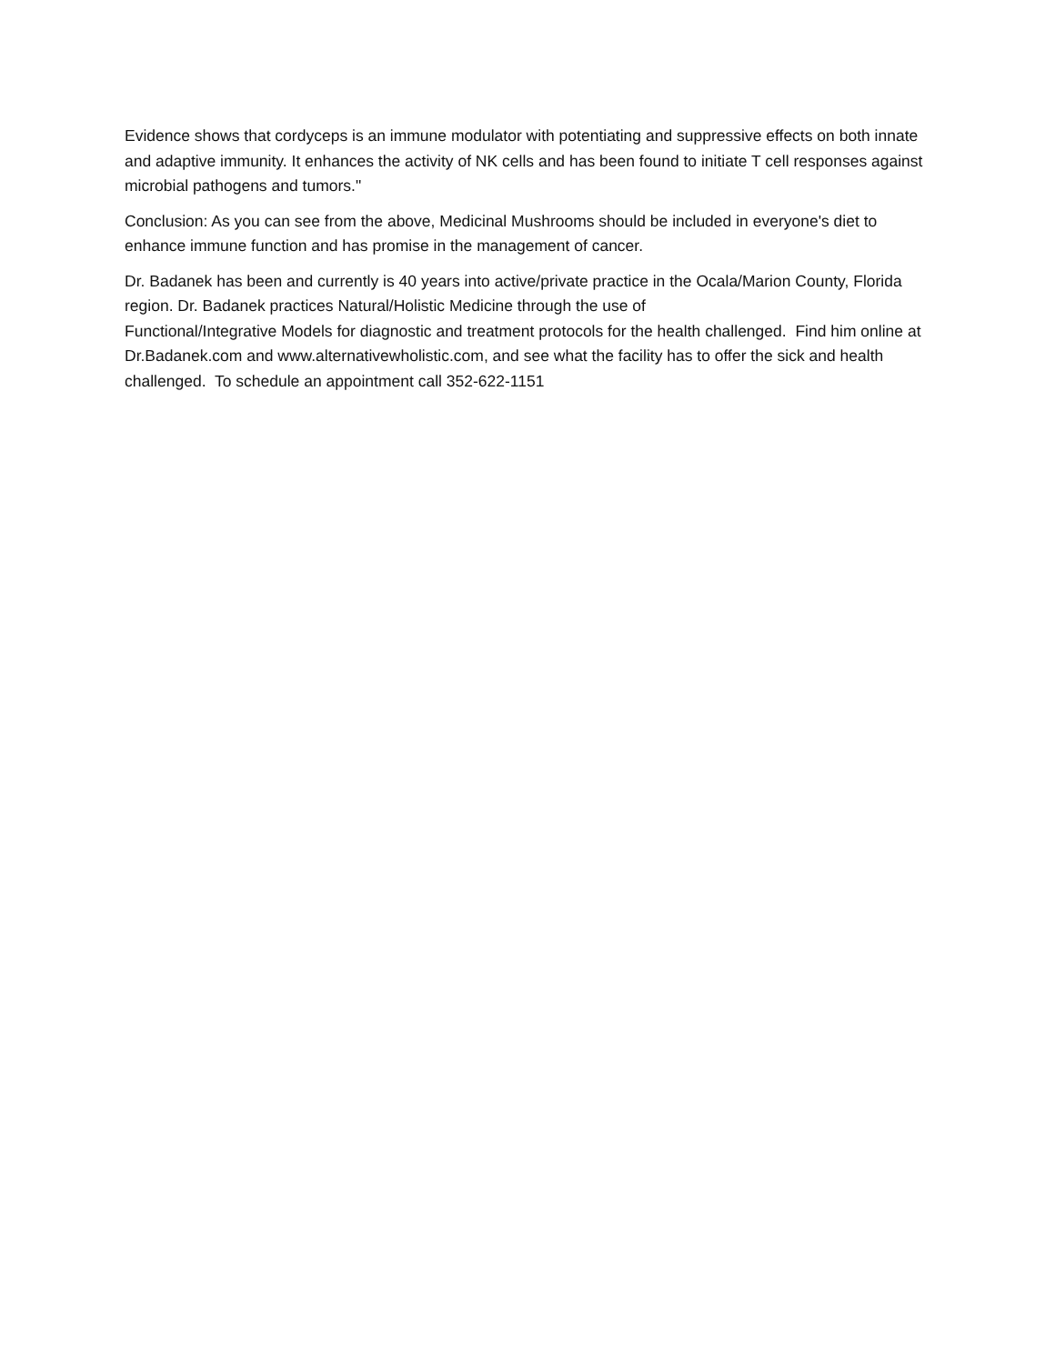Evidence shows that cordyceps is an immune modulator with potentiating and suppressive effects on both innate and adaptive immunity. It enhances the activity of NK cells and has been found to initiate T cell responses against microbial pathogens and tumors."
Conclusion: As you can see from the above, Medicinal Mushrooms should be included in everyone's diet to enhance immune function and has promise in the management of cancer.
Dr. Badanek has been and currently is 40 years into active/private practice in the Ocala/Marion County, Florida region. Dr. Badanek practices Natural/Holistic Medicine through the use of
Functional/Integrative Models for diagnostic and treatment protocols for the health challenged. Find him online at Dr.Badanek.com and www.alternativewholistic.com, and see what the facility has to offer the sick and health challenged. To schedule an appointment call 352-622-1151